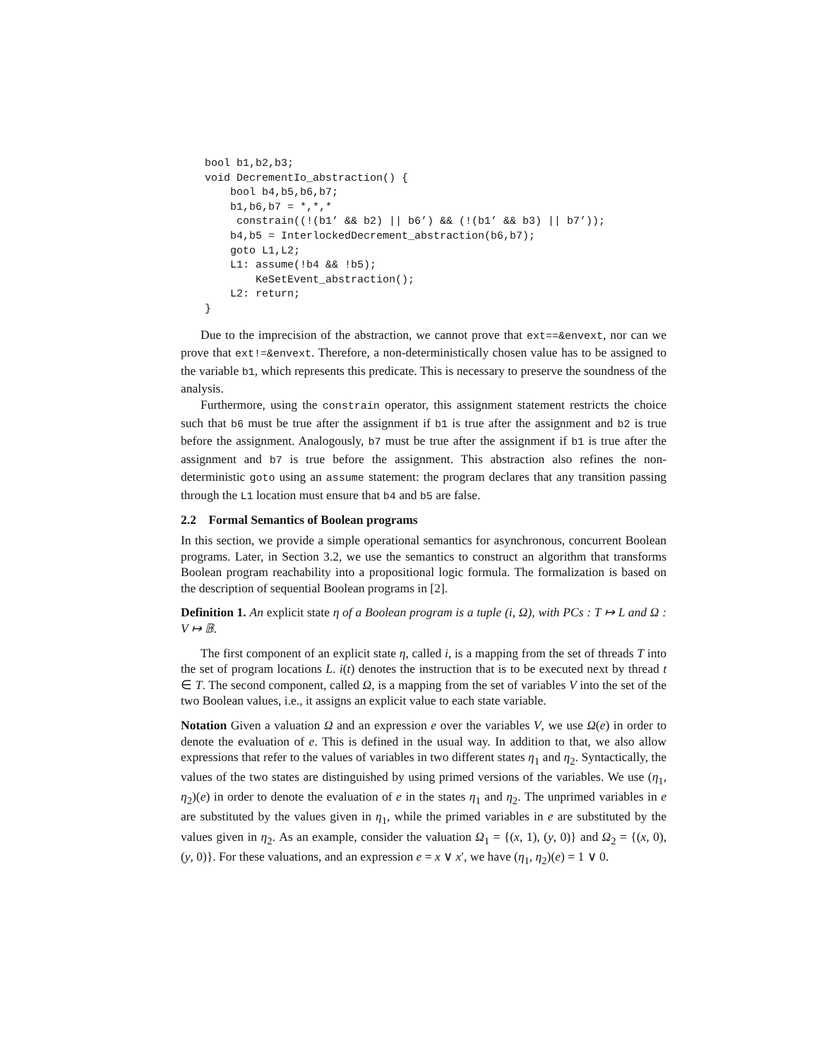bool b1,b2,b3;
void DecrementIo_abstraction() {
    bool b4,b5,b6,b7;
    b1,b6,b7 = *,*,*
     constrain((!(b1’ && b2) || b6’) && (!(b1’ && b3) || b7’));
    b4,b5 = InterlockedDecrement_abstraction(b6,b7);
    goto L1,L2;
    L1: assume(!b4 && !b5);
        KeSetEvent_abstraction();
    L2: return;
}
Due to the imprecision of the abstraction, we cannot prove that ext==&envext, nor can we prove that ext!=&envext. Therefore, a non-deterministically chosen value has to be assigned to the variable b1, which represents this predicate. This is necessary to preserve the soundness of the analysis.
Furthermore, using the constrain operator, this assignment statement restricts the choice such that b6 must be true after the assignment if b1 is true after the assignment and b2 is true before the assignment. Analogously, b7 must be true after the assignment if b1 is true after the assignment and b7 is true before the assignment. This abstraction also refines the non-deterministic goto using an assume statement: the program declares that any transition passing through the L1 location must ensure that b4 and b5 are false.
2.2 Formal Semantics of Boolean programs
In this section, we provide a simple operational semantics for asynchronous, concurrent Boolean programs. Later, in Section 3.2, we use the semantics to construct an algorithm that transforms Boolean program reachability into a propositional logic formula. The formalization is based on the description of sequential Boolean programs in [2].
Definition 1. An explicit state η of a Boolean program is a tuple (i, Ω), with PCs : T ↦ L and Ω : V ↦ 𝔹.
The first component of an explicit state η, called i, is a mapping from the set of threads T into the set of program locations L. i(t) denotes the instruction that is to be executed next by thread t ∈ T. The second component, called Ω, is a mapping from the set of variables V into the set of the two Boolean values, i.e., it assigns an explicit value to each state variable.
Notation Given a valuation Ω and an expression e over the variables V, we use Ω(e) in order to denote the evaluation of e. This is defined in the usual way. In addition to that, we also allow expressions that refer to the values of variables in two different states η<sub>1</sub> and η<sub>2</sub>. Syntactically, the values of the two states are distinguished by using primed versions of the variables. We use (η<sub>1</sub>, η<sub>2</sub>)(e) in order to denote the evaluation of e in the states η<sub>1</sub> and η<sub>2</sub>. The unprimed variables in e are substituted by the values given in η<sub>1</sub>, while the primed variables in e are substituted by the values given in η<sub>2</sub>. As an example, consider the valuation Ω<sub>1</sub> = {(x, 1), (y, 0)} and Ω<sub>2</sub> = {(x, 0), (y, 0)}. For these valuations, and an expression e = x ∨ x′, we have (η<sub>1</sub>, η<sub>2</sub>)(e) = 1 ∨ 0.